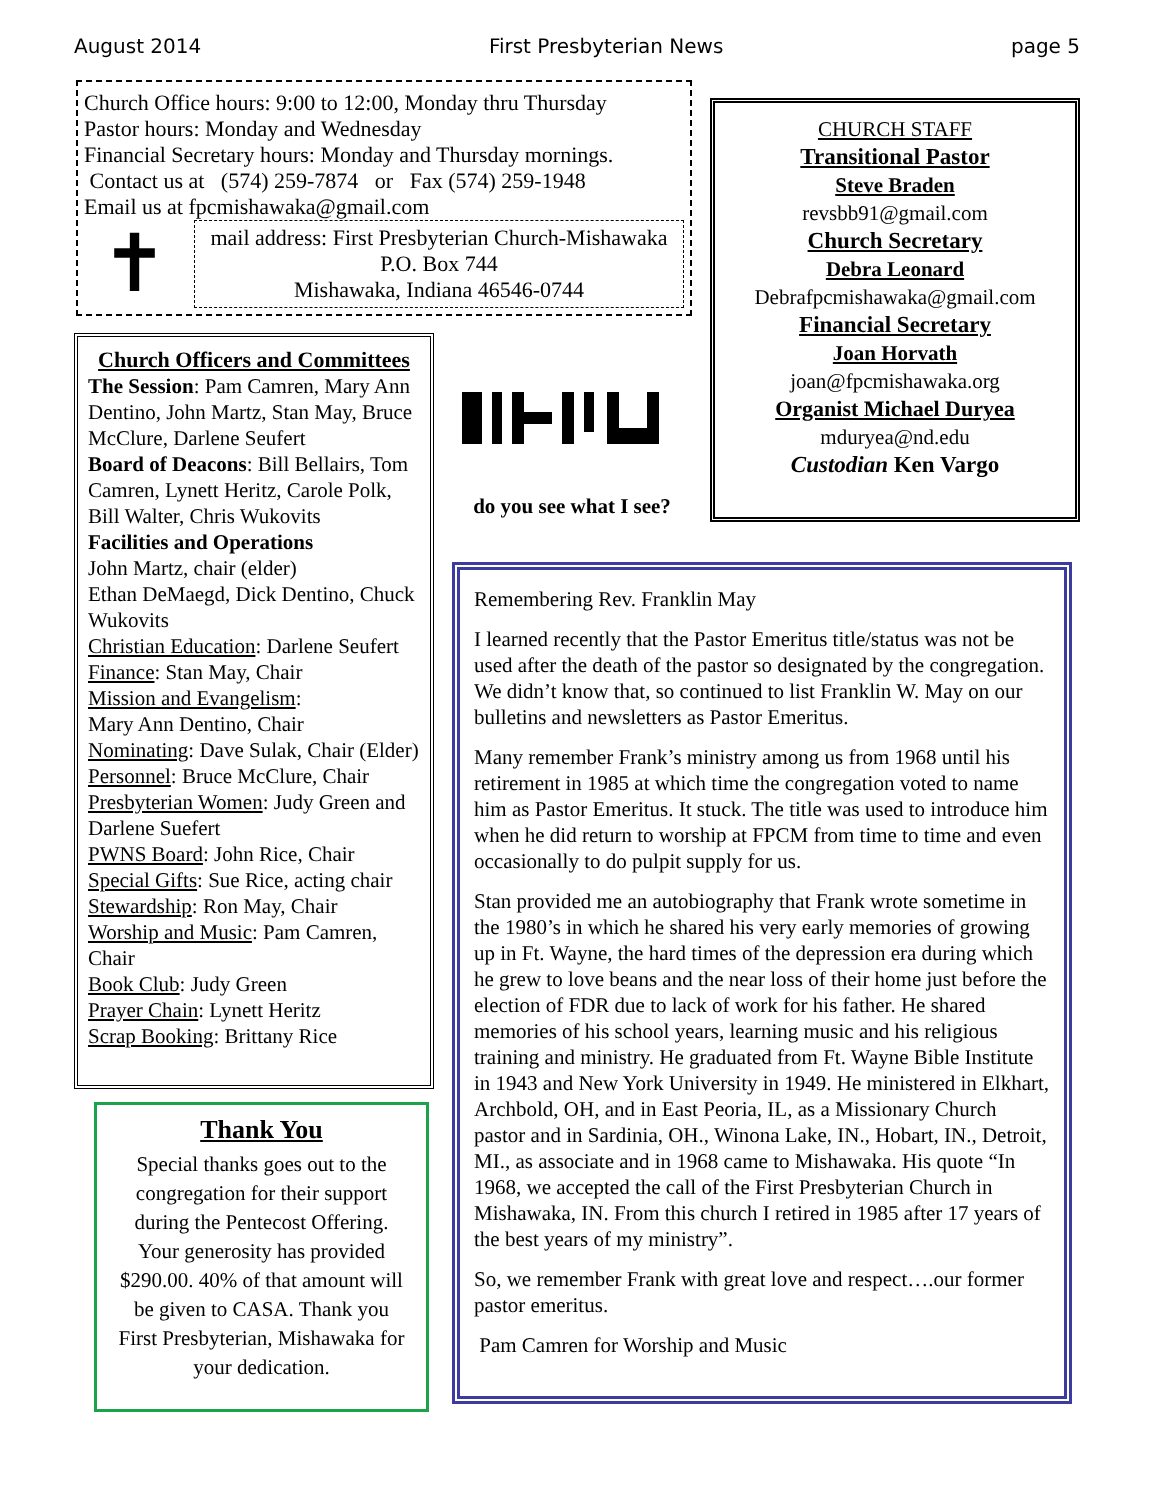August 2014 First Presbyterian News page 5
Church Office hours: 9:00 to 12:00, Monday thru Thursday
Pastor hours: Monday and Wednesday
Financial Secretary hours: Monday and Thursday mornings.
Contact us at (574) 259-7874 or Fax (574) 259-1948
Email us at fpcmishawaka@gmail.com
✝
mail address: First Presbyterian Church-Mishawaka
P.O. Box 744
Mishawaka, Indiana 46546-0744
Church Officers and Committees
The Session: Pam Camren, Mary Ann Dentino, John Martz, Stan May, Bruce McClure, Darlene Seufert
Board of Deacons: Bill Bellairs, Tom Camren, Lynett Heritz, Carole Polk, Bill Walter, Chris Wukovits
Facilities and Operations
John Martz, chair (elder)
Ethan DeMaegd, Dick Dentino, Chuck Wukovits
Christian Education: Darlene Seufert
Finance: Stan May, Chair
Mission and Evangelism:
Mary Ann Dentino, Chair
Nominating: Dave Sulak, Chair (Elder)
Personnel: Bruce McClure, Chair
Presbyterian Women: Judy Green and Darlene Suefert
PWNS Board: John Rice, Chair
Special Gifts: Sue Rice, acting chair
Stewardship: Ron May, Chair
Worship and Music: Pam Camren, Chair
Book Club: Judy Green
Prayer Chain: Lynett Heritz
Scrap Booking: Brittany Rice
do you see what I see?
CHURCH STAFF
Transitional Pastor
Steve Braden
revsbb91@gmail.com
Church Secretary
Debra Leonard
Debrafpcmishawaka@gmail.com
Financial Secretary
Joan Horvath
joan@fpcmishawaka.org
Organist Michael Duryea
mduryea@nd.edu
Custodian Ken Vargo
Remembering Rev. Franklin May
I learned recently that the Pastor Emeritus title/status was not be used after the death of the pastor so designated by the congregation. We didn’t know that, so continued to list Franklin W. May on our bulletins and newsletters as Pastor Emeritus.
Many remember Frank’s ministry among us from 1968 until his retirement in 1985 at which time the congregation voted to name him as Pastor Emeritus. It stuck. The title was used to introduce him when he did return to worship at FPCM from time to time and even occasionally to do pulpit supply for us.
Stan provided me an autobiography that Frank wrote sometime in the 1980’s in which he shared his very early memories of growing up in Ft. Wayne, the hard times of the depression era during which he grew to love beans and the near loss of their home just before the election of FDR due to lack of work for his father. He shared memories of his school years, learning music and his religious training and ministry. He graduated from Ft. Wayne Bible Institute in 1943 and New York University in 1949. He ministered in Elkhart, Archbold, OH, and in East Peoria, IL, as a Missionary Church pastor and in Sardinia, OH., Winona Lake, IN., Hobart, IN., Detroit, MI., as associate and in 1968 came to Mishawaka. His quote “In 1968, we accepted the call of the First Presbyterian Church in Mishawaka, IN. From this church I retired in 1985 after 17 years of the best years of my ministry”.
So, we remember Frank with great love and respect….our former pastor emeritus.
Pam Camren for Worship and Music
Thank You
Special thanks goes out to the congregation for their support during the Pentecost Offering. Your generosity has provided $290.00. 40% of that amount will be given to CASA. Thank you
First Presbyterian, Mishawaka for your dedication.